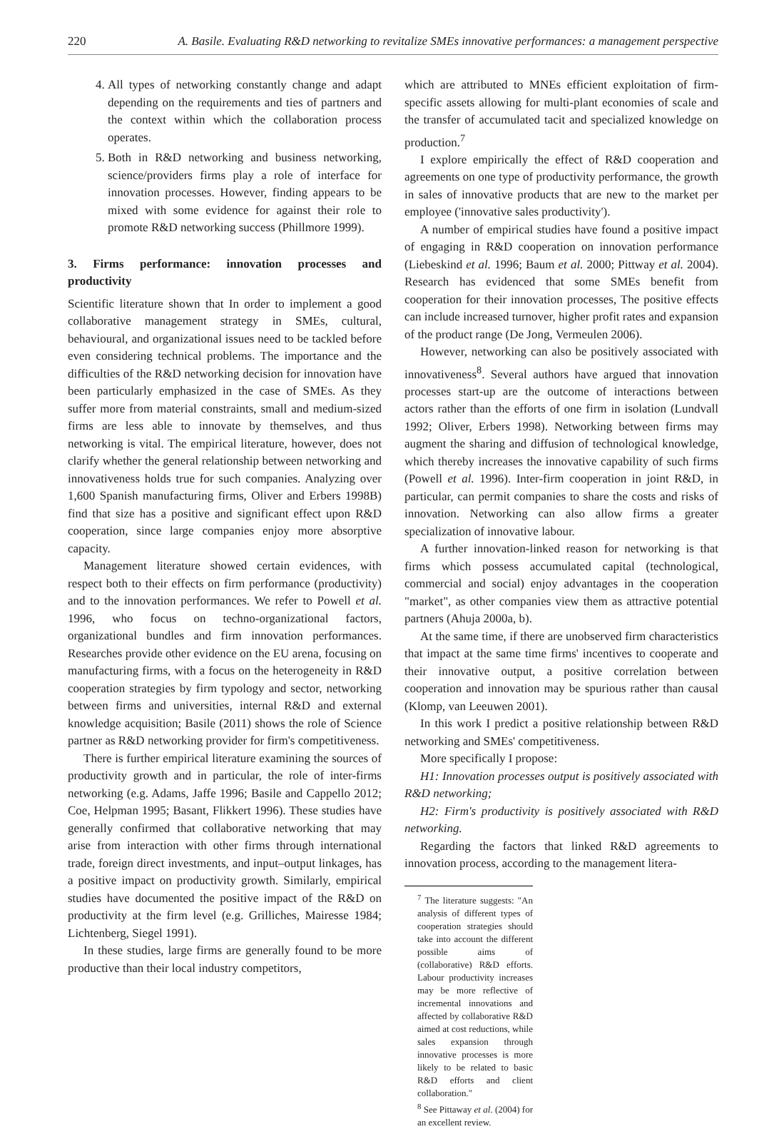220 A. Basile. Evaluating R&D networking to revitalize SMEs innovative performances: a management perspective
4. All types of networking constantly change and adapt depending on the requirements and ties of partners and the context within which the collaboration process operates.
5. Both in R&D networking and business networking, science/providers firms play a role of interface for innovation processes. However, finding appears to be mixed with some evidence for against their role to promote R&D networking success (Phillmore 1999).
3. Firms performance: innovation processes and productivity
Scientific literature shown that In order to implement a good collaborative management strategy in SMEs, cultural, behavioural, and organizational issues need to be tackled before even considering technical problems. The importance and the difficulties of the R&D networking decision for innovation have been particularly emphasized in the case of SMEs. As they suffer more from material constraints, small and medium-sized firms are less able to innovate by themselves, and thus networking is vital. The empirical literature, however, does not clarify whether the general relationship between networking and innovativeness holds true for such companies. Analyzing over 1,600 Spanish manufacturing firms, Oliver and Erbers 1998B) find that size has a positive and significant effect upon R&D cooperation, since large companies enjoy more absorptive capacity.
Management literature showed certain evidences, with respect both to their effects on firm performance (productivity) and to the innovation performances. We refer to Powell et al. 1996, who focus on techno-organizational factors, organizational bundles and firm innovation performances. Researches provide other evidence on the EU arena, focusing on manufacturing firms, with a focus on the heterogeneity in R&D cooperation strategies by firm typology and sector, networking between firms and universities, internal R&D and external knowledge acquisition; Basile (2011) shows the role of Science partner as R&D networking provider for firm's competitiveness.
There is further empirical literature examining the sources of productivity growth and in particular, the role of inter-firms networking (e.g. Adams, Jaffe 1996; Basile and Cappello 2012; Coe, Helpman 1995; Basant, Flikkert 1996). These studies have generally confirmed that collaborative networking that may arise from interaction with other firms through international trade, foreign direct investments, and input–output linkages, has a positive impact on productivity growth. Similarly, empirical studies have documented the positive impact of the R&D on productivity at the firm level (e.g. Grilliches, Mairesse 1984; Lichtenberg, Siegel 1991).
In these studies, large firms are generally found to be more productive than their local industry competitors,
which are attributed to MNEs efficient exploitation of firm-specific assets allowing for multi-plant economies of scale and the transfer of accumulated tacit and specialized knowledge on production.<sup>7</sup>
I explore empirically the effect of R&D cooperation and agreements on one type of productivity performance, the growth in sales of innovative products that are new to the market per employee ('innovative sales productivity').
A number of empirical studies have found a positive impact of engaging in R&D cooperation on innovation performance (Liebeskind et al. 1996; Baum et al. 2000; Pittway et al. 2004). Research has evidenced that some SMEs benefit from cooperation for their innovation processes, The positive effects can include increased turnover, higher profit rates and expansion of the product range (De Jong, Vermeulen 2006).
However, networking can also be positively associated with innovativeness<sup>8</sup>. Several authors have argued that innovation processes start-up are the outcome of interactions between actors rather than the efforts of one firm in isolation (Lundvall 1992; Oliver, Erbers 1998). Networking between firms may augment the sharing and diffusion of technological knowledge, which thereby increases the innovative capability of such firms (Powell et al. 1996). Inter-firm cooperation in joint R&D, in particular, can permit companies to share the costs and risks of innovation. Networking can also allow firms a greater specialization of innovative labour.
A further innovation-linked reason for networking is that firms which possess accumulated capital (technological, commercial and social) enjoy advantages in the cooperation "market", as other companies view them as attractive potential partners (Ahuja 2000a, b).
At the same time, if there are unobserved firm characteristics that impact at the same time firms' incentives to cooperate and their innovative output, a positive correlation between cooperation and innovation may be spurious rather than causal (Klomp, van Leeuwen 2001).
In this work I predict a positive relationship between R&D networking and SMEs' competitiveness.
More specifically I propose:
H1: Innovation processes output is positively associated with R&D networking;
H2: Firm's productivity is positively associated with R&D networking.
Regarding the factors that linked R&D agreements to innovation process, according to the management litera-
<sup>7</sup> The literature suggests: "An analysis of different types of cooperation strategies should take into account the different possible aims of (collaborative) R&D efforts. Labour productivity increases may be more reflective of incremental innovations and affected by collaborative R&D aimed at cost reductions, while sales expansion through innovative processes is more likely to be related to basic R&D efforts and client collaboration."
<sup>8</sup> See Pittaway et al. (2004) for an excellent review.